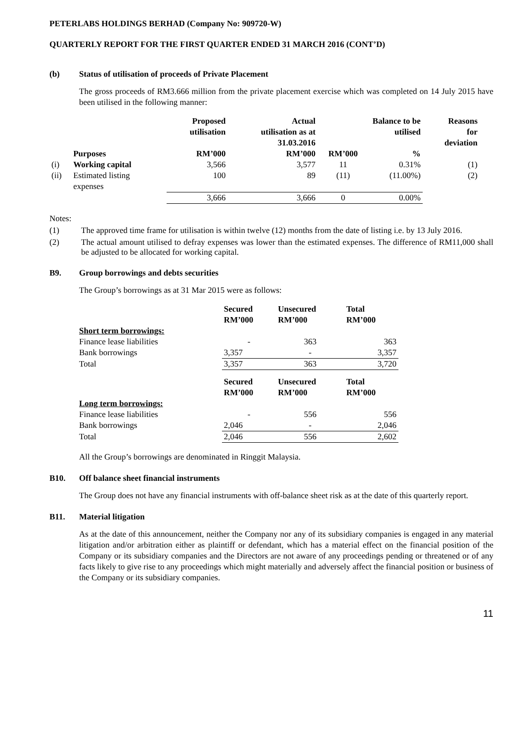PETERLABS HOLDINGS BERHAD (Company No: 909720-W)
QUARTERLY REPORT FOR THE FIRST QUARTER ENDED 31 MARCH 2016 (CONT’D)
(b) Status of utilisation of proceeds of Private Placement
The gross proceeds of RM3.666 million from the private placement exercise which was completed on 14 July 2015 have been utilised in the following manner:
| | | Proposed utilisation | Actual utilisation as at 31.03.2016 | Balance to be utilised | | Reasons for deviation |
| --- | --- | --- | --- | --- | --- | --- |
| | Purposes | RM’000 | RM’000 | RM’000 | % | |
| (i) | Working capital | 3,566 | 3,577 | 11 | 0.31% | (1) |
| (ii) | Estimated listing expenses | 100 | 89 | (11) | (11.00%) | (2) |
| | | 3,666 | 3,666 | 0 | 0.00% | |
Notes:
(1) The approved time frame for utilisation is within twelve (12) months from the date of listing i.e. by 13 July 2016.
(2) The actual amount utilised to defray expenses was lower than the estimated expenses. The difference of RM11,000 shall be adjusted to be allocated for working capital.
B9. Group borrowings and debts securities
The Group’s borrowings as at 31 Mar 2015 were as follows:
| | Secured RM’000 | Unsecured RM’000 | Total RM’000 |
| Short term borrowings: | | | |
| Finance lease liabilities | - | 363 | 363 |
| Bank borrowings | 3,357 | - | 3,357 |
| Total | 3,357 | 363 | 3,720 |
| | Secured RM’000 | Unsecured RM’000 | Total RM’000 |
| Long term borrowings: | | | |
| Finance lease liabilities | - | 556 | 556 |
| Bank borrowings | 2,046 | - | 2,046 |
| Total | 2,046 | 556 | 2,602 |
All the Group’s borrowings are denominated in Ringgit Malaysia.
B10. Off balance sheet financial instruments
The Group does not have any financial instruments with off-balance sheet risk as at the date of this quarterly report.
B11. Material litigation
As at the date of this announcement, neither the Company nor any of its subsidiary companies is engaged in any material litigation and/or arbitration either as plaintiff or defendant, which has a material effect on the financial position of the Company or its subsidiary companies and the Directors are not aware of any proceedings pending or threatened or of any facts likely to give rise to any proceedings which might materially and adversely affect the financial position or business of the Company or its subsidiary companies.
11